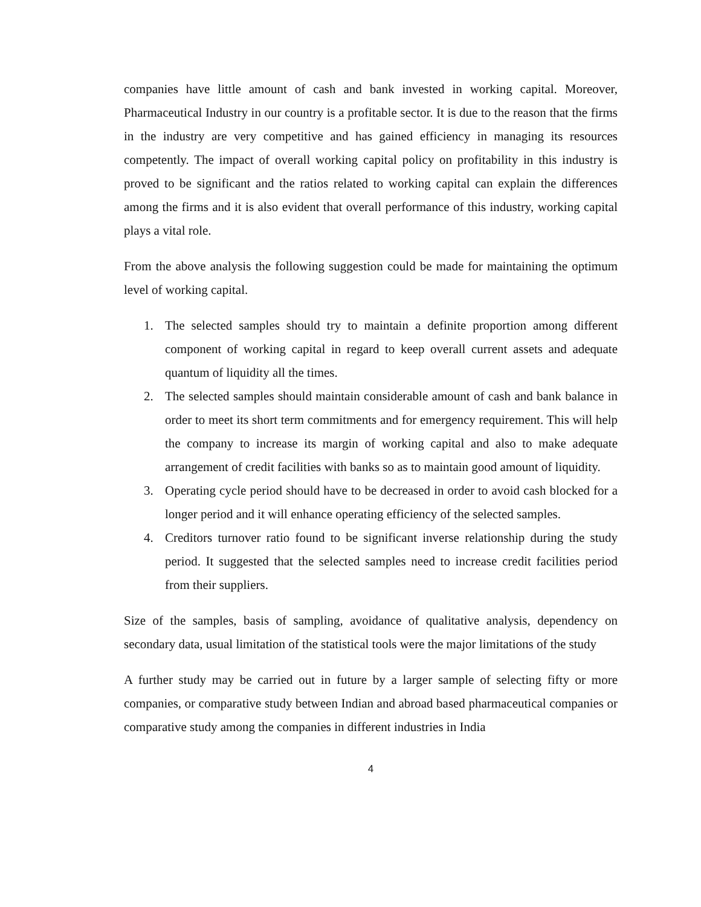companies have little amount of cash and bank invested in working capital. Moreover, Pharmaceutical Industry in our country is a profitable sector. It is due to the reason that the firms in the industry are very competitive and has gained efficiency in managing its resources competently. The impact of overall working capital policy on profitability in this industry is proved to be significant and the ratios related to working capital can explain the differences among the firms and it is also evident that overall performance of this industry, working capital plays a vital role.
From the above analysis the following suggestion could be made for maintaining the optimum level of working capital.
1. The selected samples should try to maintain a definite proportion among different component of working capital in regard to keep overall current assets and adequate quantum of liquidity all the times.
2. The selected samples should maintain considerable amount of cash and bank balance in order to meet its short term commitments and for emergency requirement. This will help the company to increase its margin of working capital and also to make adequate arrangement of credit facilities with banks so as to maintain good amount of liquidity.
3. Operating cycle period should have to be decreased in order to avoid cash blocked for a longer period and it will enhance operating efficiency of the selected samples.
4. Creditors turnover ratio found to be significant inverse relationship during the study period. It suggested that the selected samples need to increase credit facilities period from their suppliers.
Size of the samples, basis of sampling, avoidance of qualitative analysis, dependency on secondary data, usual limitation of the statistical tools were the major limitations of the study
A further study may be carried out in future by a larger sample of selecting fifty or more companies, or comparative study between Indian and abroad based pharmaceutical companies or comparative study among the companies in different industries in India
4